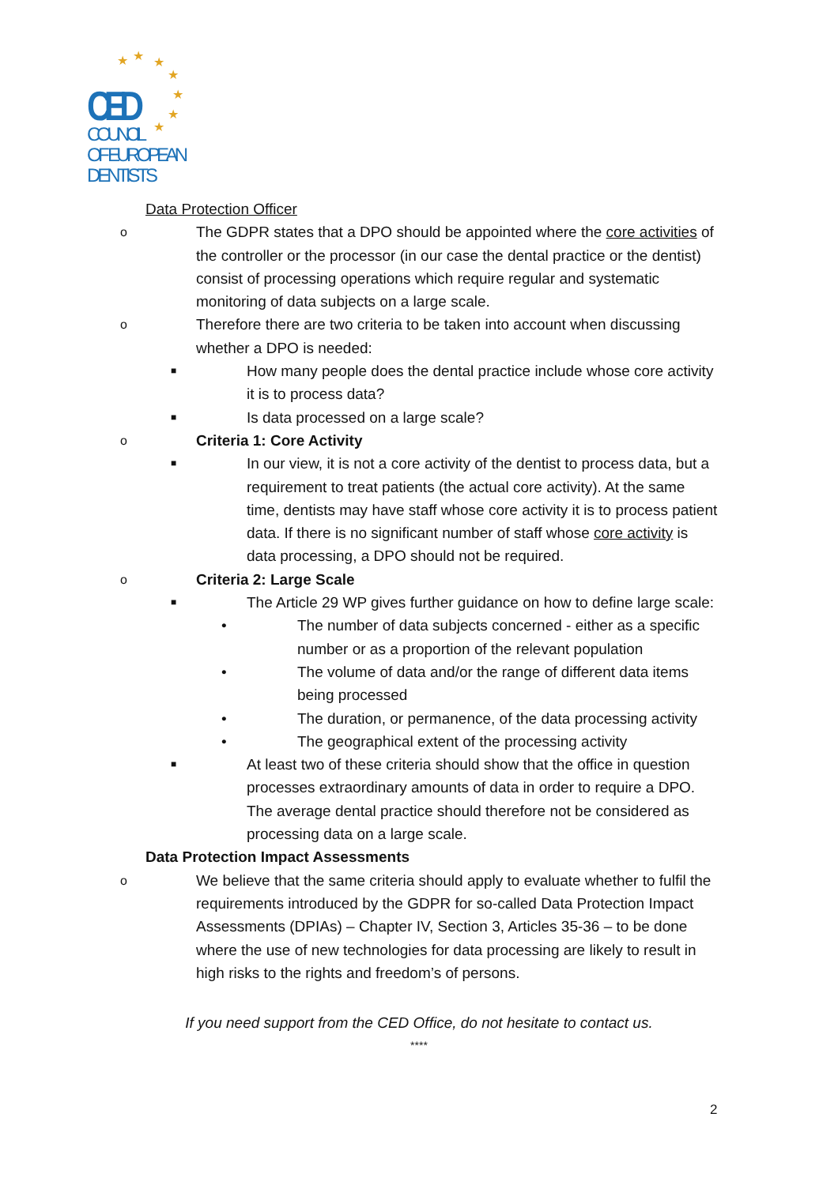★
★
★
★
★
★
★
CED
COUNCIL
OF EUROPEAN
DENTISTS
• Data Protection Officer
o The GDPR states that a DPO should be appointed where the core activities of the controller or the processor (in our case the dental practice or the dentist) consist of processing operations which require regular and systematic monitoring of data subjects on a large scale.
o Therefore there are two criteria to be taken into account when discussing whether a DPO is needed:
■ How many people does the dental practice include whose core activity it is to process data?
■ Is data processed on a large scale?
o Criteria 1: Core Activity
■ In our view, it is not a core activity of the dentist to process data, but a requirement to treat patients (the actual core activity). At the same time, dentists may have staff whose core activity it is to process patient data. If there is no significant number of staff whose core activity is data processing, a DPO should not be required.
o Criteria 2: Large Scale
■ The Article 29 WP gives further guidance on how to define large scale:
• The number of data subjects concerned - either as a specific number or as a proportion of the relevant population
• The volume of data and/or the range of different data items being processed
• The duration, or permanence, of the data processing activity
• The geographical extent of the processing activity
■ At least two of these criteria should show that the office in question processes extraordinary amounts of data in order to require a DPO. The average dental practice should therefore not be considered as processing data on a large scale.
• Data Protection Impact Assessments
o We believe that the same criteria should apply to evaluate whether to fulfil the requirements introduced by the GDPR for so-called Data Protection Impact Assessments (DPIAs) – Chapter IV, Section 3, Articles 35-36 – to be done where the use of new technologies for data processing are likely to result in high risks to the rights and freedom’s of persons.
If you need support from the CED Office, do not hesitate to contact us.
****
2